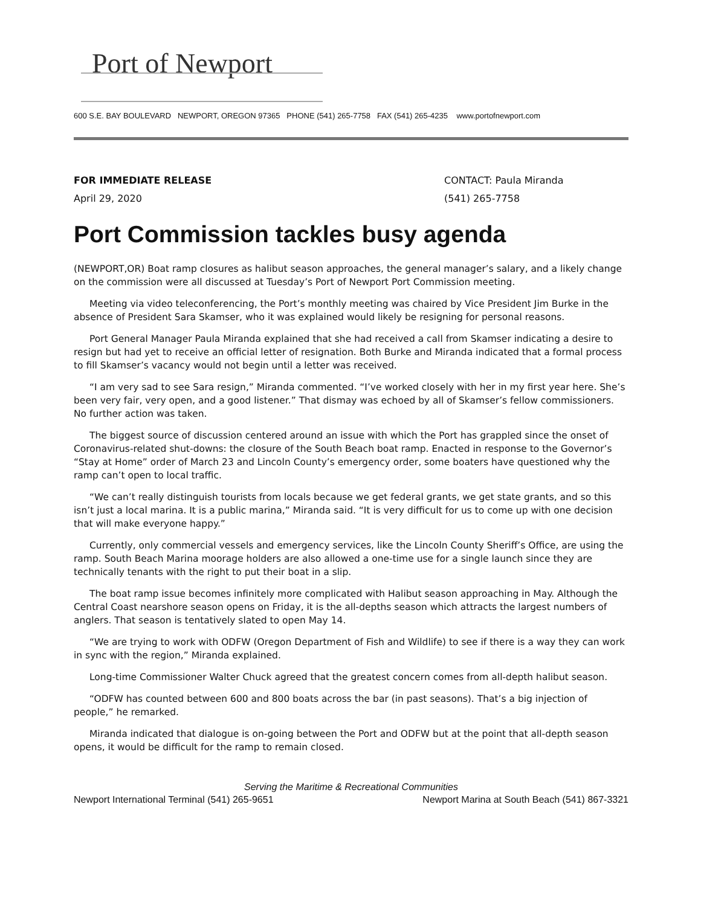Port of Newport
600 S.E. BAY BOULEVARD NEWPORT, OREGON 97365 PHONE (541) 265-7758 FAX (541) 265-4235 www.portofnewport.com
FOR IMMEDIATE RELEASE
April 29, 2020
CONTACT: Paula Miranda
(541) 265-7758
Port Commission tackles busy agenda
(NEWPORT,OR) Boat ramp closures as halibut season approaches, the general manager’s salary, and a likely change on the commission were all discussed at Tuesday’s Port of Newport Port Commission meeting.
Meeting via video teleconferencing, the Port’s monthly meeting was chaired by Vice President Jim Burke in the absence of President Sara Skamser, who it was explained would likely be resigning for personal reasons.
Port General Manager Paula Miranda explained that she had received a call from Skamser indicating a desire to resign but had yet to receive an official letter of resignation. Both Burke and Miranda indicated that a formal process to fill Skamser’s vacancy would not begin until a letter was received.
“I am very sad to see Sara resign,” Miranda commented. “I’ve worked closely with her in my first year here. She’s been very fair, very open, and a good listener.” That dismay was echoed by all of Skamser’s fellow commissioners. No further action was taken.
The biggest source of discussion centered around an issue with which the Port has grappled since the onset of Coronavirus-related shut-downs: the closure of the South Beach boat ramp. Enacted in response to the Governor’s “Stay at Home” order of March 23 and Lincoln County’s emergency order, some boaters have questioned why the ramp can’t open to local traffic.
“We can’t really distinguish tourists from locals because we get federal grants, we get state grants, and so this isn’t just a local marina. It is a public marina,” Miranda said. “It is very difficult for us to come up with one decision that will make everyone happy.”
Currently, only commercial vessels and emergency services, like the Lincoln County Sheriff’s Office, are using the ramp. South Beach Marina moorage holders are also allowed a one-time use for a single launch since they are technically tenants with the right to put their boat in a slip.
The boat ramp issue becomes infinitely more complicated with Halibut season approaching in May. Although the Central Coast nearshore season opens on Friday, it is the all-depths season which attracts the largest numbers of anglers. That season is tentatively slated to open May 14.
“We are trying to work with ODFW (Oregon Department of Fish and Wildlife) to see if there is a way they can work in sync with the region,” Miranda explained.
Long-time Commissioner Walter Chuck agreed that the greatest concern comes from all-depth halibut season.
“ODFW has counted between 600 and 800 boats across the bar (in past seasons). That’s a big injection of people,” he remarked.
Miranda indicated that dialogue is on-going between the Port and ODFW but at the point that all-depth season opens, it would be difficult for the ramp to remain closed.
Serving the Maritime & Recreational Communities
Newport International Terminal (541) 265-9651 Newport Marina at South Beach (541) 867-3321